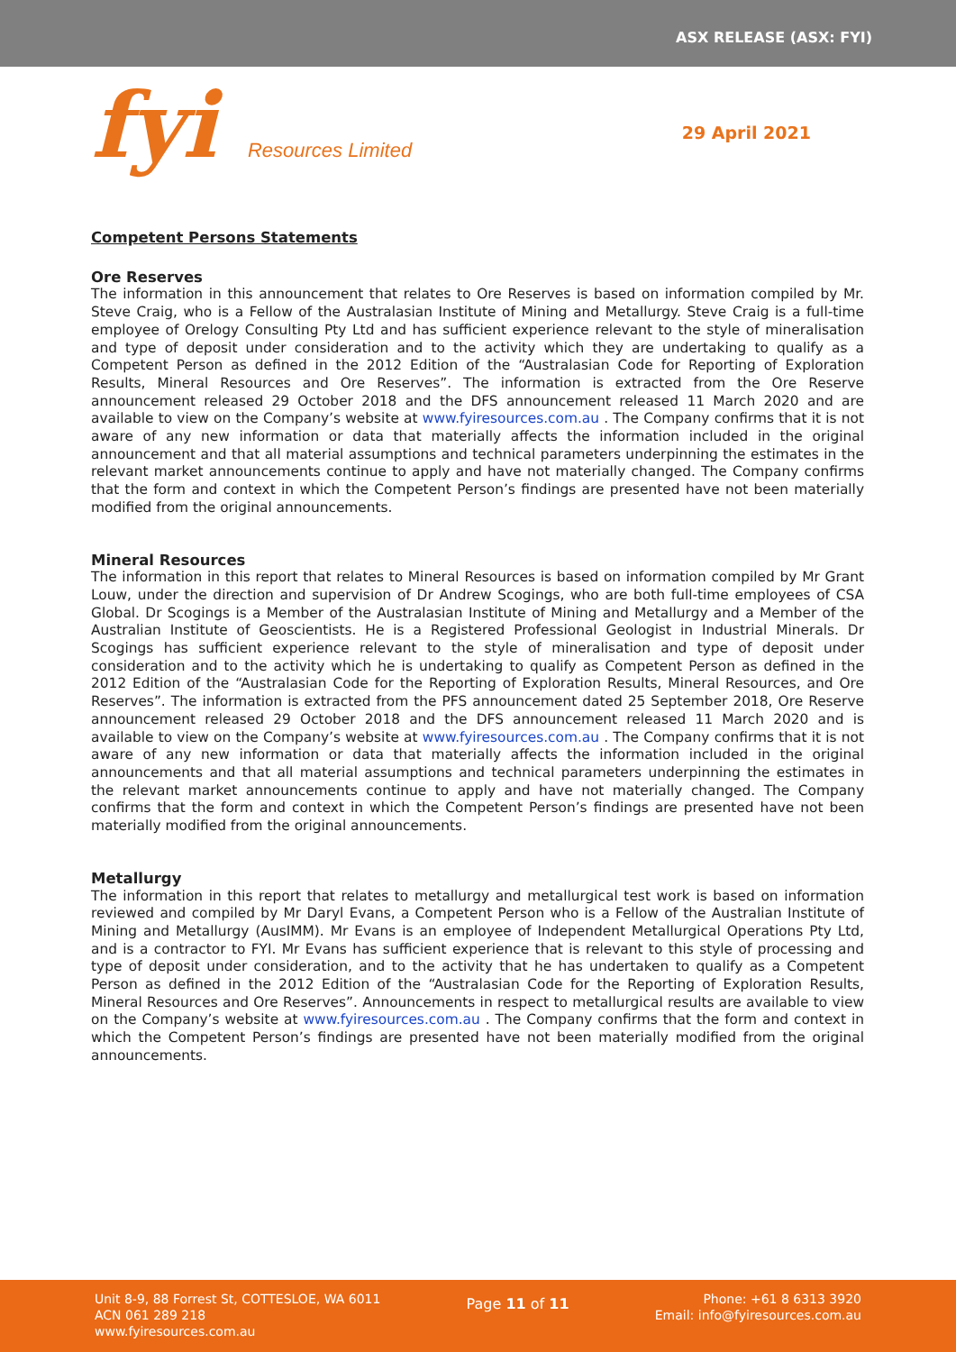ASX RELEASE (ASX: FYI)
fyi Resources Limited
29 April 2021
Competent Persons Statements
Ore Reserves
The information in this announcement that relates to Ore Reserves is based on information compiled by Mr. Steve Craig, who is a Fellow of the Australasian Institute of Mining and Metallurgy. Steve Craig is a full-time employee of Orelogy Consulting Pty Ltd and has sufficient experience relevant to the style of mineralisation and type of deposit under consideration and to the activity which they are undertaking to qualify as a Competent Person as defined in the 2012 Edition of the “Australasian Code for Reporting of Exploration Results, Mineral Resources and Ore Reserves”. The information is extracted from the Ore Reserve announcement released 29 October 2018 and the DFS announcement released 11 March 2020 and are available to view on the Company’s website at www.fyiresources.com.au . The Company confirms that it is not aware of any new information or data that materially affects the information included in the original announcement and that all material assumptions and technical parameters underpinning the estimates in the relevant market announcements continue to apply and have not materially changed. The Company confirms that the form and context in which the Competent Person’s findings are presented have not been materially modified from the original announcements.
Mineral Resources
The information in this report that relates to Mineral Resources is based on information compiled by Mr Grant Louw, under the direction and supervision of Dr Andrew Scogings, who are both full-time employees of CSA Global. Dr Scogings is a Member of the Australasian Institute of Mining and Metallurgy and a Member of the Australian Institute of Geoscientists. He is a Registered Professional Geologist in Industrial Minerals. Dr Scogings has sufficient experience relevant to the style of mineralisation and type of deposit under consideration and to the activity which he is undertaking to qualify as Competent Person as defined in the 2012 Edition of the “Australasian Code for the Reporting of Exploration Results, Mineral Resources, and Ore Reserves”. The information is extracted from the PFS announcement dated 25 September 2018, Ore Reserve announcement released 29 October 2018 and the DFS announcement released 11 March 2020 and is available to view on the Company’s website at www.fyiresources.com.au . The Company confirms that it is not aware of any new information or data that materially affects the information included in the original announcements and that all material assumptions and technical parameters underpinning the estimates in the relevant market announcements continue to apply and have not materially changed. The Company confirms that the form and context in which the Competent Person’s findings are presented have not been materially modified from the original announcements.
Metallurgy
The information in this report that relates to metallurgy and metallurgical test work is based on information reviewed and compiled by Mr Daryl Evans, a Competent Person who is a Fellow of the Australian Institute of Mining and Metallurgy (AusIMM). Mr Evans is an employee of Independent Metallurgical Operations Pty Ltd, and is a contractor to FYI. Mr Evans has sufficient experience that is relevant to this style of processing and type of deposit under consideration, and to the activity that he has undertaken to qualify as a Competent Person as defined in the 2012 Edition of the “Australasian Code for the Reporting of Exploration Results, Mineral Resources and Ore Reserves”. Announcements in respect to metallurgical results are available to view on the Company’s website at www.fyiresources.com.au . The Company confirms that the form and context in which the Competent Person’s findings are presented have not been materially modified from the original announcements.
Unit 8-9, 88 Forrest St, COTTESLOE, WA 6011
ACN 061 289 218
www.fyiresources.com.au
Page 11 of 11
Phone: +61 8 6313 3920
Email: info@fyiresources.com.au